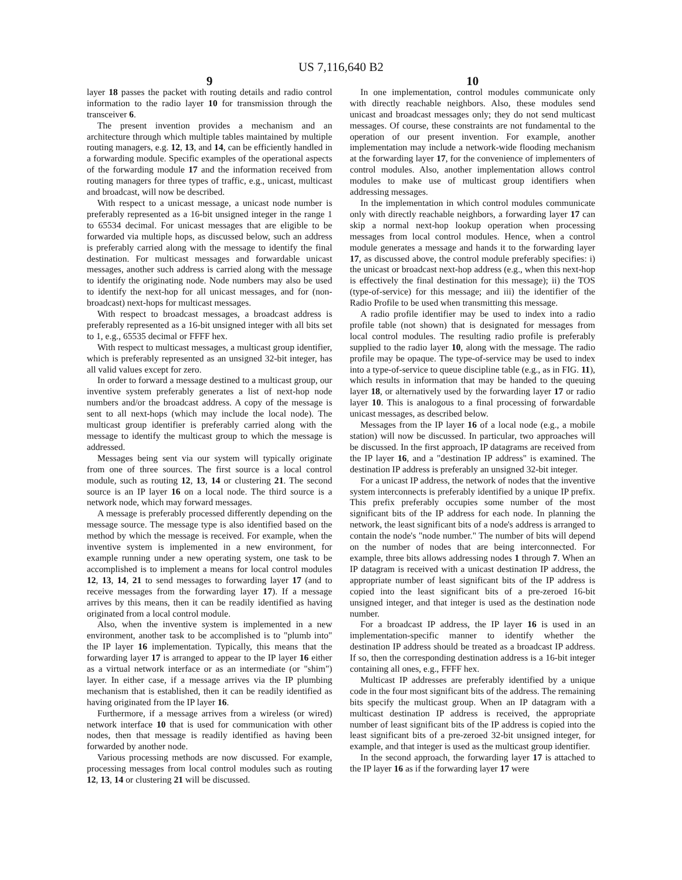US 7,116,640 B2
9
layer 18 passes the packet with routing details and radio control information to the radio layer 10 for transmission through the transceiver 6.
The present invention provides a mechanism and an architecture through which multiple tables maintained by multiple routing managers, e.g. 12, 13, and 14, can be efficiently handled in a forwarding module. Specific examples of the operational aspects of the forwarding module 17 and the information received from routing managers for three types of traffic, e.g., unicast, multicast and broadcast, will now be described.
With respect to a unicast message, a unicast node number is preferably represented as a 16-bit unsigned integer in the range 1 to 65534 decimal. For unicast messages that are eligible to be forwarded via multiple hops, as discussed below, such an address is preferably carried along with the message to identify the final destination. For multicast messages and forwardable unicast messages, another such address is carried along with the message to identify the originating node. Node numbers may also be used to identify the next-hop for all unicast messages, and for (non-broadcast) next-hops for multicast messages.
With respect to broadcast messages, a broadcast address is preferably represented as a 16-bit unsigned integer with all bits set to 1, e.g., 65535 decimal or FFFF hex.
With respect to multicast messages, a multicast group identifier, which is preferably represented as an unsigned 32-bit integer, has all valid values except for zero.
In order to forward a message destined to a multicast group, our inventive system preferably generates a list of next-hop node numbers and/or the broadcast address. A copy of the message is sent to all next-hops (which may include the local node). The multicast group identifier is preferably carried along with the message to identify the multicast group to which the message is addressed.
Messages being sent via our system will typically originate from one of three sources. The first source is a local control module, such as routing 12, 13, 14 or clustering 21. The second source is an IP layer 16 on a local node. The third source is a network node, which may forward messages.
A message is preferably processed differently depending on the message source. The message type is also identified based on the method by which the message is received. For example, when the inventive system is implemented in a new environment, for example running under a new operating system, one task to be accomplished is to implement a means for local control modules 12, 13, 14, 21 to send messages to forwarding layer 17 (and to receive messages from the forwarding layer 17). If a message arrives by this means, then it can be readily identified as having originated from a local control module.
Also, when the inventive system is implemented in a new environment, another task to be accomplished is to "plumb into" the IP layer 16 implementation. Typically, this means that the forwarding layer 17 is arranged to appear to the IP layer 16 either as a virtual network interface or as an intermediate (or "shim") layer. In either case, if a message arrives via the IP plumbing mechanism that is established, then it can be readily identified as having originated from the IP layer 16.
Furthermore, if a message arrives from a wireless (or wired) network interface 10 that is used for communication with other nodes, then that message is readily identified as having been forwarded by another node.
Various processing methods are now discussed. For example, processing messages from local control modules such as routing 12, 13, 14 or clustering 21 will be discussed.
10
In one implementation, control modules communicate only with directly reachable neighbors. Also, these modules send unicast and broadcast messages only; they do not send multicast messages. Of course, these constraints are not fundamental to the operation of our present invention. For example, another implementation may include a network-wide flooding mechanism at the forwarding layer 17, for the convenience of implementers of control modules. Also, another implementation allows control modules to make use of multicast group identifiers when addressing messages.
In the implementation in which control modules communicate only with directly reachable neighbors, a forwarding layer 17 can skip a normal next-hop lookup operation when processing messages from local control modules. Hence, when a control module generates a message and hands it to the forwarding layer 17, as discussed above, the control module preferably specifies: i) the unicast or broadcast next-hop address (e.g., when this next-hop is effectively the final destination for this message); ii) the TOS (type-of-service) for this message; and iii) the identifier of the Radio Profile to be used when transmitting this message.
A radio profile identifier may be used to index into a radio profile table (not shown) that is designated for messages from local control modules. The resulting radio profile is preferably supplied to the radio layer 10, along with the message. The radio profile may be opaque. The type-of-service may be used to index into a type-of-service to queue discipline table (e.g., as in FIG. 11), which results in information that may be handed to the queuing layer 18, or alternatively used by the forwarding layer 17 or radio layer 10. This is analogous to a final processing of forwardable unicast messages, as described below.
Messages from the IP layer 16 of a local node (e.g., a mobile station) will now be discussed. In particular, two approaches will be discussed. In the first approach, IP datagrams are received from the IP layer 16, and a "destination IP address" is examined. The destination IP address is preferably an unsigned 32-bit integer.
For a unicast IP address, the network of nodes that the inventive system interconnects is preferably identified by a unique IP prefix. This prefix preferably occupies some number of the most significant bits of the IP address for each node. In planning the network, the least significant bits of a node's address is arranged to contain the node's "node number." The number of bits will depend on the number of nodes that are being interconnected. For example, three bits allows addressing nodes 1 through 7. When an IP datagram is received with a unicast destination IP address, the appropriate number of least significant bits of the IP address is copied into the least significant bits of a pre-zeroed 16-bit unsigned integer, and that integer is used as the destination node number.
For a broadcast IP address, the IP layer 16 is used in an implementation-specific manner to identify whether the destination IP address should be treated as a broadcast IP address. If so, then the corresponding destination address is a 16-bit integer containing all ones, e.g., FFFF hex.
Multicast IP addresses are preferably identified by a unique code in the four most significant bits of the address. The remaining bits specify the multicast group. When an IP datagram with a multicast destination IP address is received, the appropriate number of least significant bits of the IP address is copied into the least significant bits of a pre-zeroed 32-bit unsigned integer, for example, and that integer is used as the multicast group identifier.
In the second approach, the forwarding layer 17 is attached to the IP layer 16 as if the forwarding layer 17 were